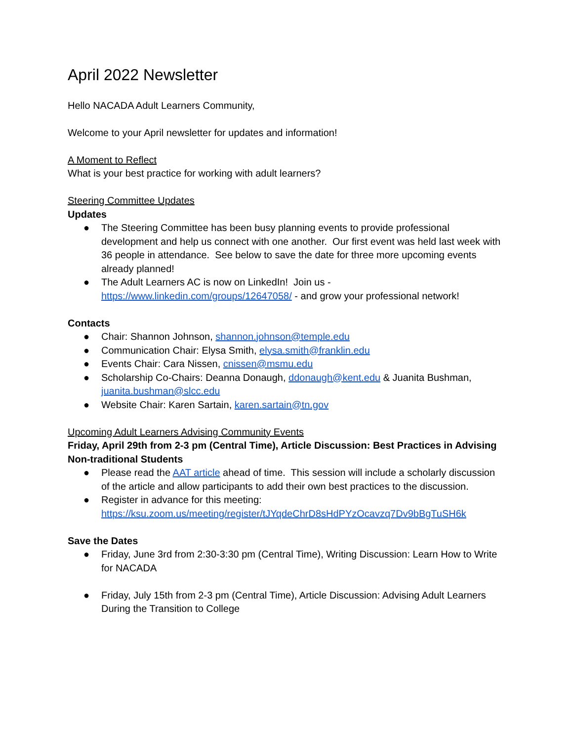April 2022 Newsletter
Hello NACADA Adult Learners Community,
Welcome to your April newsletter for updates and information!
A Moment to Reflect
What is your best practice for working with adult learners?
Steering Committee Updates
Updates
● The Steering Committee has been busy planning events to provide professional development and help us connect with one another. Our first event was held last week with 36 people in attendance. See below to save the date for three more upcoming events already planned!
● The Adult Learners AC is now on LinkedIn! Join us - https://www.linkedin.com/groups/12647058/ - and grow your professional network!
Contacts
● Chair: Shannon Johnson, shannon.johnson@temple.edu
● Communication Chair: Elysa Smith, elysa.smith@franklin.edu
● Events Chair: Cara Nissen, cnissen@msmu.edu
● Scholarship Co-Chairs: Deanna Donaugh, ddonaugh@kent.edu & Juanita Bushman, juanita.bushman@slcc.edu
● Website Chair: Karen Sartain, karen.sartain@tn.gov
Upcoming Adult Learners Advising Community Events
Friday, April 29th from 2-3 pm (Central Time), Article Discussion: Best Practices in Advising Non-traditional Students
● Please read the AAT article ahead of time. This session will include a scholarly discussion of the article and allow participants to add their own best practices to the discussion.
● Register in advance for this meeting: https://ksu.zoom.us/meeting/register/tJYqdeChrD8sHdPYzOcavzq7Dv9bBgTuSH6k
Save the Dates
● Friday, June 3rd from 2:30-3:30 pm (Central Time), Writing Discussion: Learn How to Write for NACADA
● Friday, July 15th from 2-3 pm (Central Time), Article Discussion: Advising Adult Learners During the Transition to College